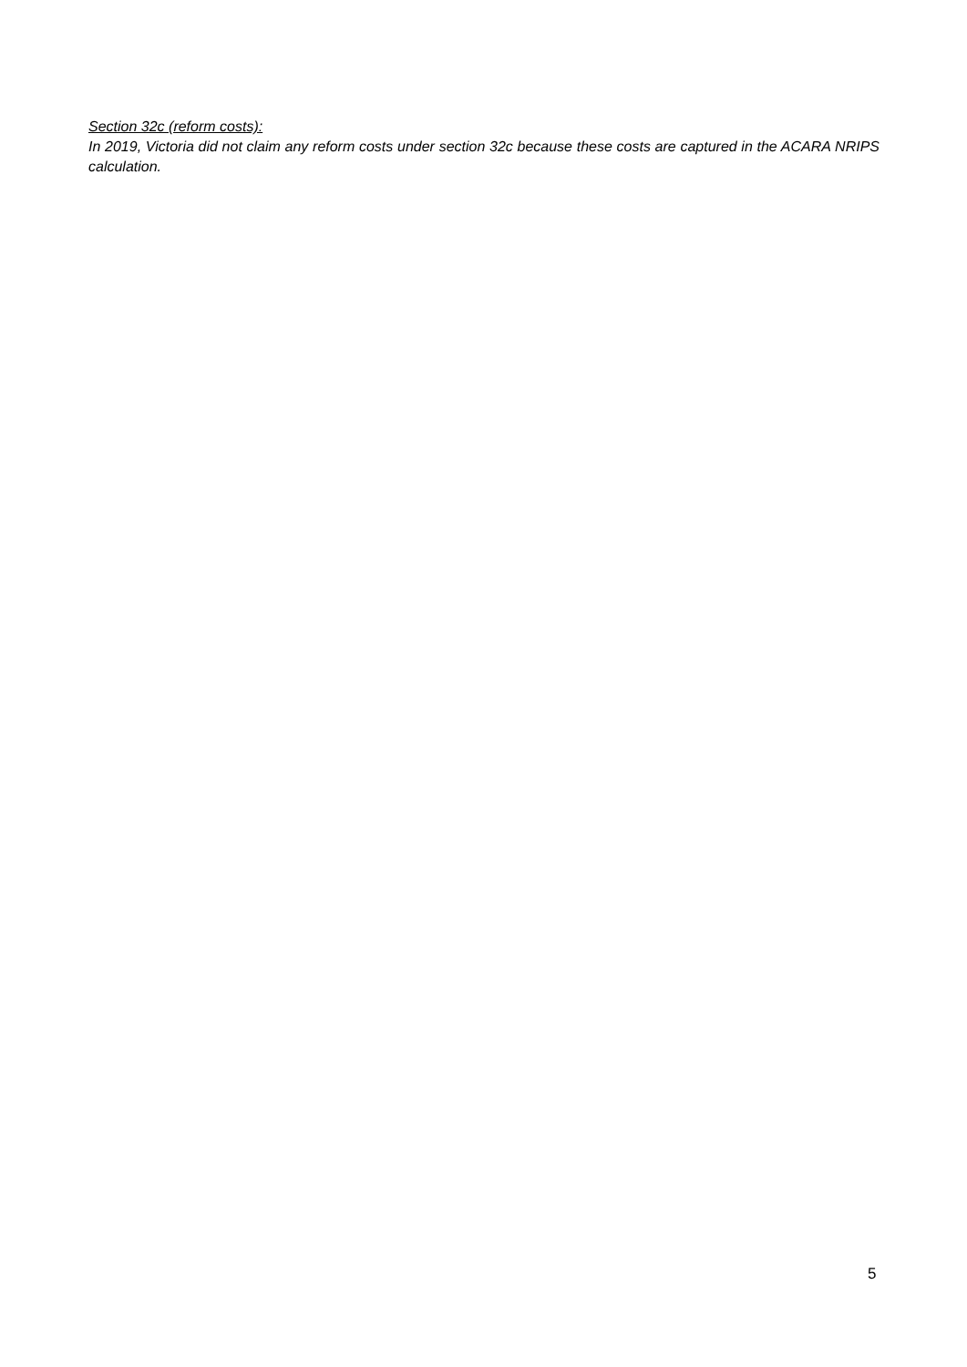Section 32c (reform costs):
In 2019, Victoria did not claim any reform costs under section 32c because these costs are captured in the ACARA NRIPS calculation.
5